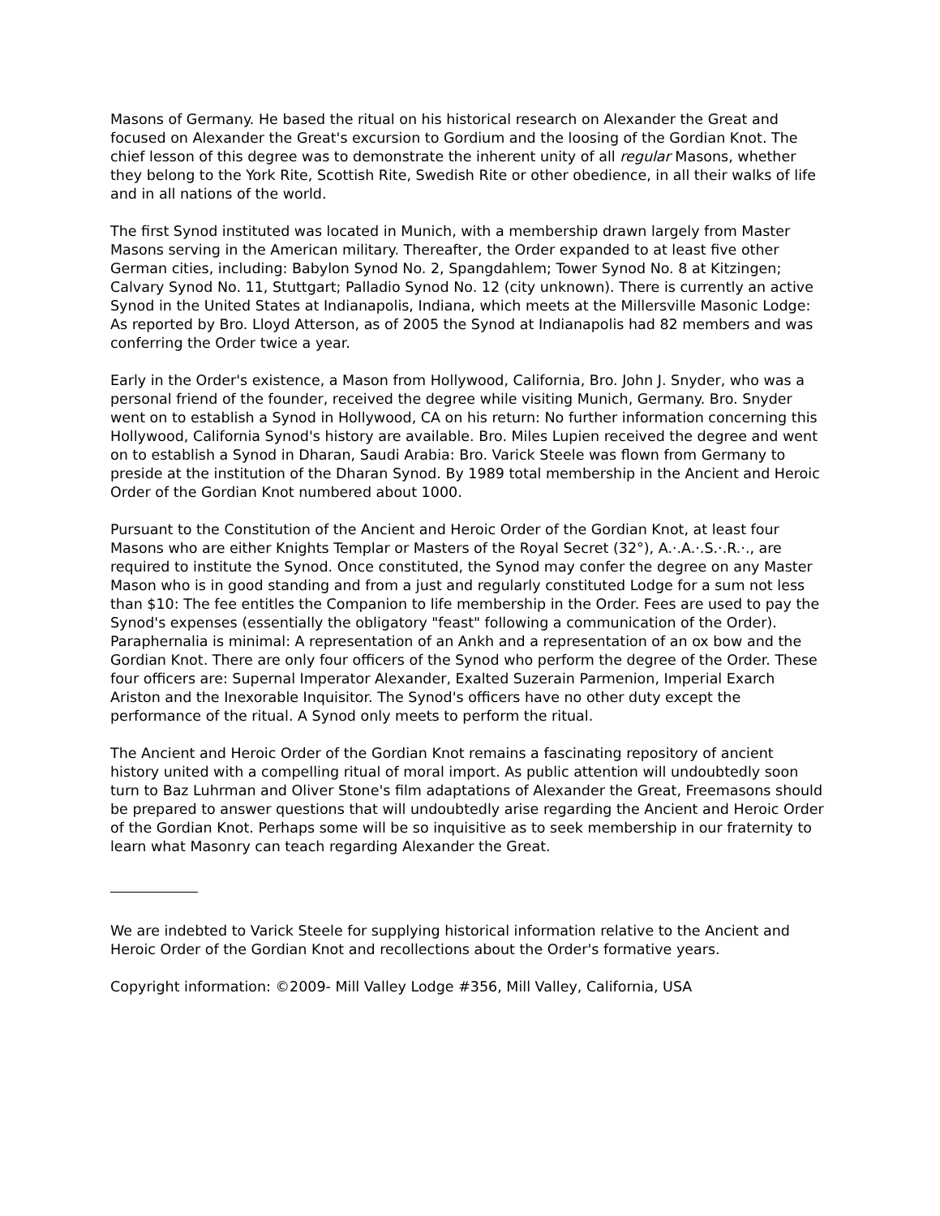Masons of Germany. He based the ritual on his historical research on Alexander the Great and focused on Alexander the Great's excursion to Gordium and the loosing of the Gordian Knot. The chief lesson of this degree was to demonstrate the inherent unity of all regular Masons, whether they belong to the York Rite, Scottish Rite, Swedish Rite or other obedience, in all their walks of life and in all nations of the world.
The first Synod instituted was located in Munich, with a membership drawn largely from Master Masons serving in the American military. Thereafter, the Order expanded to at least five other German cities, including: Babylon Synod No. 2, Spangdahlem; Tower Synod No. 8 at Kitzingen; Calvary Synod No. 11, Stuttgart; Palladio Synod No. 12 (city unknown). There is currently an active Synod in the United States at Indianapolis, Indiana, which meets at the Millersville Masonic Lodge: As reported by Bro. Lloyd Atterson, as of 2005 the Synod at Indianapolis had 82 members and was conferring the Order twice a year.
Early in the Order's existence, a Mason from Hollywood, California, Bro. John J. Snyder, who was a personal friend of the founder, received the degree while visiting Munich, Germany. Bro. Snyder went on to establish a Synod in Hollywood, CA on his return: No further information concerning this Hollywood, California Synod's history are available. Bro. Miles Lupien received the degree and went on to establish a Synod in Dharan, Saudi Arabia: Bro. Varick Steele was flown from Germany to preside at the institution of the Dharan Synod. By 1989 total membership in the Ancient and Heroic Order of the Gordian Knot numbered about 1000.
Pursuant to the Constitution of the Ancient and Heroic Order of the Gordian Knot, at least four Masons who are either Knights Templar or Masters of the Royal Secret (32°), A.·.A.·.S.·.R.·., are required to institute the Synod. Once constituted, the Synod may confer the degree on any Master Mason who is in good standing and from a just and regularly constituted Lodge for a sum not less than $10: The fee entitles the Companion to life membership in the Order. Fees are used to pay the Synod's expenses (essentially the obligatory "feast" following a communication of the Order). Paraphernalia is minimal: A representation of an Ankh and a representation of an ox bow and the Gordian Knot. There are only four officers of the Synod who perform the degree of the Order. These four officers are: Supernal Imperator Alexander, Exalted Suzerain Parmenion, Imperial Exarch Ariston and the Inexorable Inquisitor. The Synod's officers have no other duty except the performance of the ritual. A Synod only meets to perform the ritual.
The Ancient and Heroic Order of the Gordian Knot remains a fascinating repository of ancient history united with a compelling ritual of moral import. As public attention will undoubtedly soon turn to Baz Luhrman and Oliver Stone's film adaptations of Alexander the Great, Freemasons should be prepared to answer questions that will undoubtedly arise regarding the Ancient and Heroic Order of the Gordian Knot. Perhaps some will be so inquisitive as to seek membership in our fraternity to learn what Masonry can teach regarding Alexander the Great.
We are indebted to Varick Steele for supplying historical information relative to the Ancient and Heroic Order of the Gordian Knot and recollections about the Order's formative years.
Copyright information: ©2009- Mill Valley Lodge #356, Mill Valley, California, USA